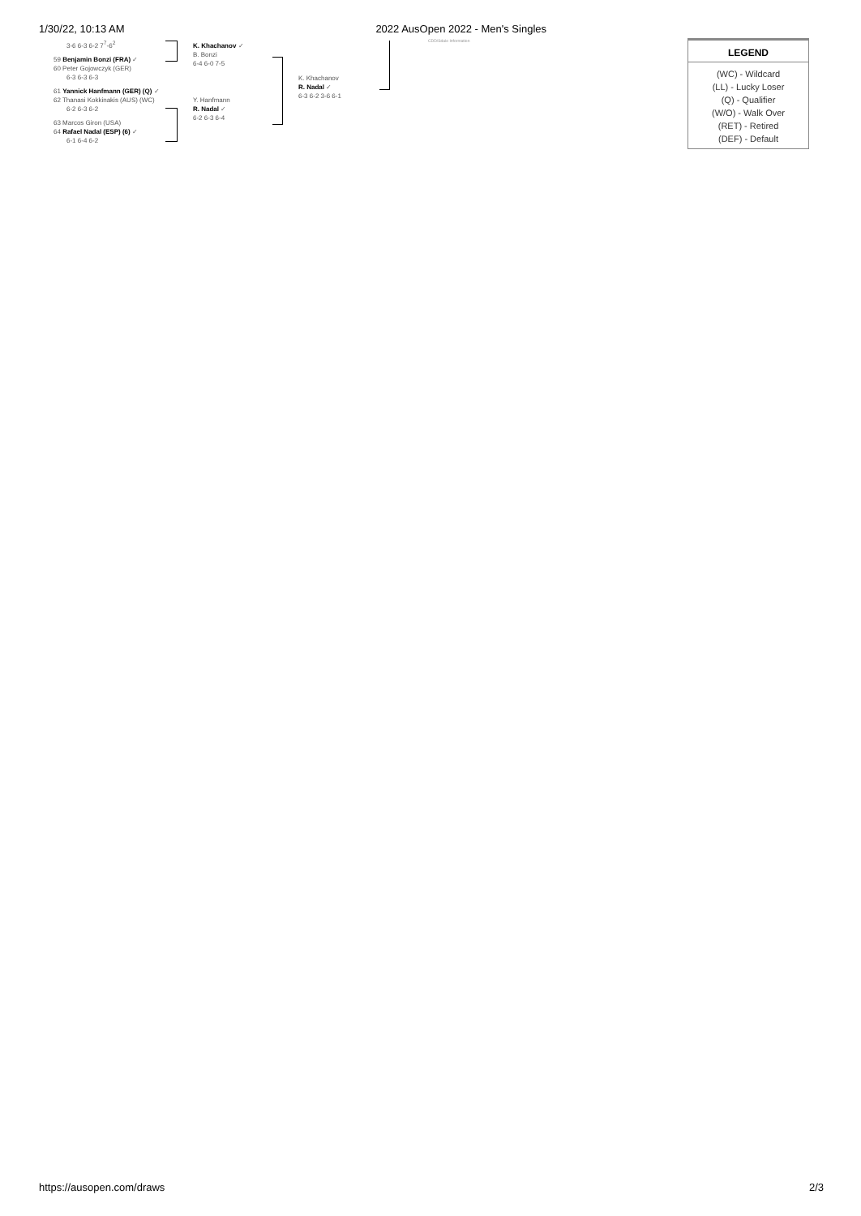1/30/22, 10:13 AM 2022 AusOpen 2022 - Men's Singles
3-6 6-3 6-2 7<sup>7</sup>-6<sup>2</sup>
59 Benjamin Bonzi (FRA) ✓
60 Peter Gojowczyk (GER)
6-3 6-3 6-3
61 Yannick Hanfmann (GER) (Q) ✓
62 Thanasi Kokkinakis (AUS) (WC)
6-2 6-3 6-2
63 Marcos Giron (USA)
64 Rafael Nadal (ESP) (6) ✓
6-1 6-4 6-2
K. Khachanov ✓
B. Bonzi
6-4 6-0 7-5
Y. Hanfmann
R. Nadal ✓
6-2 6-3 6-4
K. Khachanov
R. Nadal ✓
6-3 6-2 3-6 6-1
CDD/Sdale Information
LEGEND
(WC) - Wildcard
(LL) - Lucky Loser
(Q) - Qualifier
(W/O) - Walk Over
(RET) - Retired
(DEF) - Default
https://ausopen.com/draws 2/3